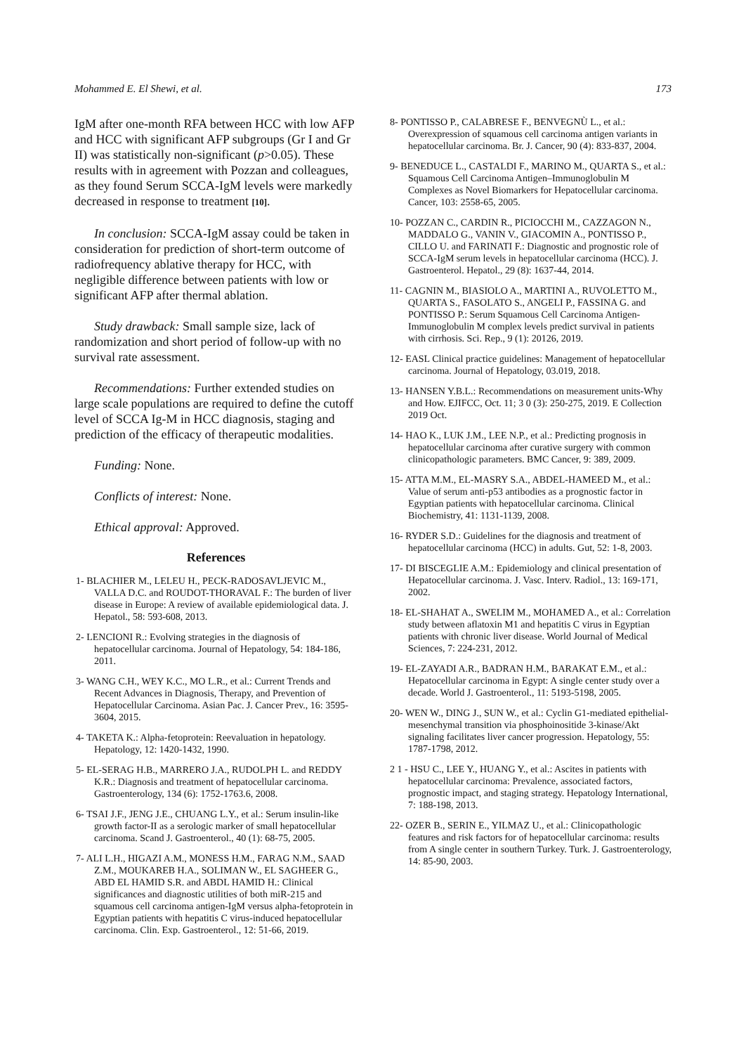Mohammed E. El Shewi, et al. 173
IgM after one-month RFA between HCC with low AFP and HCC with significant AFP subgroups (Gr I and Gr II) was statistically non-significant (p>0.05). These results with in agreement with Pozzan and colleagues, as they found Serum SCCA-IgM levels were markedly decreased in response to treatment [10].
In conclusion: SCCA-IgM assay could be taken in consideration for prediction of short-term outcome of radiofrequency ablative therapy for HCC, with negligible difference between patients with low or significant AFP after thermal ablation.
Study drawback: Small sample size, lack of randomization and short period of follow-up with no survival rate assessment.
Recommendations: Further extended studies on large scale populations are required to define the cutoff level of SCCA Ig-M in HCC diagnosis, staging and prediction of the efficacy of therapeutic modalities.
Funding: None.
Conflicts of interest: None.
Ethical approval: Approved.
References
1- BLACHIER M., LELEU H., PECK-RADOSAVLJEVIC M., VALLA D.C. and ROUDOT-THORAVAL F.: The burden of liver disease in Europe: A review of available epidemiological data. J. Hepatol., 58: 593-608, 2013.
2- LENCIONI R.: Evolving strategies in the diagnosis of hepatocellular carcinoma. Journal of Hepatology, 54: 184-186, 2011.
3- WANG C.H., WEY K.C., MO L.R., et al.: Current Trends and Recent Advances in Diagnosis, Therapy, and Prevention of Hepatocellular Carcinoma. Asian Pac. J. Cancer Prev., 16: 3595-3604, 2015.
4- TAKETA K.: Alpha-fetoprotein: Reevaluation in hepatology. Hepatology, 12: 1420-1432, 1990.
5- EL-SERAG H.B., MARRERO J.A., RUDOLPH L. and REDDY K.R.: Diagnosis and treatment of hepatocellular carcinoma. Gastroenterology, 134 (6): 1752-1763.6, 2008.
6- TSAI J.F., JENG J.E., CHUANG L.Y., et al.: Serum insulin-like growth factor-II as a serologic marker of small hepatocellular carcinoma. Scand J. Gastroenterol., 40 (1): 68-75, 2005.
7- ALI L.H., HIGAZI A.M., MONESS H.M., FARAG N.M., SAAD Z.M., MOUKAREB H.A., SOLIMAN W., EL SAGHEER G., ABD EL HAMID S.R. and ABDL HAMID H.: Clinical significances and diagnostic utilities of both miR-215 and squamous cell carcinoma antigen-IgM versus alpha-fetoprotein in Egyptian patients with hepatitis C virus-induced hepatocellular carcinoma. Clin. Exp. Gastroenterol., 12: 51-66, 2019.
8- PONTISSO P., CALABRESE F., BENVEGNÙ L., et al.: Overexpression of squamous cell carcinoma antigen variants in hepatocellular carcinoma. Br. J. Cancer, 90 (4): 833-837, 2004.
9- BENEDUCE L., CASTALDI F., MARINO M., QUARTA S., et al.: Squamous Cell Carcinoma Antigen–Immunoglobulin M Complexes as Novel Biomarkers for Hepatocellular carcinoma. Cancer, 103: 2558-65, 2005.
10- POZZAN C., CARDIN R., PICIOCCHI M., CAZZAGON N., MADDALO G., VANIN V., GIACOMIN A., PONTISSO P., CILLO U. and FARINATI F.: Diagnostic and prognostic role of SCCA-IgM serum levels in hepatocellular carcinoma (HCC). J. Gastroenterol. Hepatol., 29 (8): 1637-44, 2014.
11- CAGNIN M., BIASIOLO A., MARTINI A., RUVOLETTO M., QUARTA S., FASOLATO S., ANGELI P., FASSINA G. and PONTISSO P.: Serum Squamous Cell Carcinoma Antigen-Immunoglobulin M complex levels predict survival in patients with cirrhosis. Sci. Rep., 9 (1): 20126, 2019.
12- EASL Clinical practice guidelines: Management of hepatocellular carcinoma. Journal of Hepatology, 03.019, 2018.
13- HANSEN Y.B.L.: Recommendations on measurement units-Why and How. EJIFCC, Oct. 11; 3 0 (3): 250-275, 2019. E Collection 2019 Oct.
14- HAO K., LUK J.M., LEE N.P., et al.: Predicting prognosis in hepatocellular carcinoma after curative surgery with common clinicopathologic parameters. BMC Cancer, 9: 389, 2009.
15- ATTA M.M., EL-MASRY S.A., ABDEL-HAMEED M., et al.: Value of serum anti-p53 antibodies as a prognostic factor in Egyptian patients with hepatocellular carcinoma. Clinical Biochemistry, 41: 1131-1139, 2008.
16- RYDER S.D.: Guidelines for the diagnosis and treatment of hepatocellular carcinoma (HCC) in adults. Gut, 52: 1-8, 2003.
17- DI BISCEGLIE A.M.: Epidemiology and clinical presentation of Hepatocellular carcinoma. J. Vasc. Interv. Radiol., 13: 169-171, 2002.
18- EL-SHAHAT A., SWELIM M., MOHAMED A., et al.: Correlation study between aflatoxin M1 and hepatitis C virus in Egyptian patients with chronic liver disease. World Journal of Medical Sciences, 7: 224-231, 2012.
19- EL-ZAYADI A.R., BADRAN H.M., BARAKAT E.M., et al.: Hepatocellular carcinoma in Egypt: A single center study over a decade. World J. Gastroenterol., 11: 5193-5198, 2005.
20- WEN W., DING J., SUN W., et al.: Cyclin G1-mediated epithelial-mesenchymal transition via phosphoinositide 3-kinase/Akt signaling facilitates liver cancer progression. Hepatology, 55: 1787-1798, 2012.
2 1 - HSU C., LEE Y., HUANG Y., et al.: Ascites in patients with hepatocellular carcinoma: Prevalence, associated factors, prognostic impact, and staging strategy. Hepatology International, 7: 188-198, 2013.
22- OZER B., SERIN E., YILMAZ U., et al.: Clinicopathologic features and risk factors for of hepatocellular carcinoma: results from A single center in southern Turkey. Turk. J. Gastroenterology, 14: 85-90, 2003.